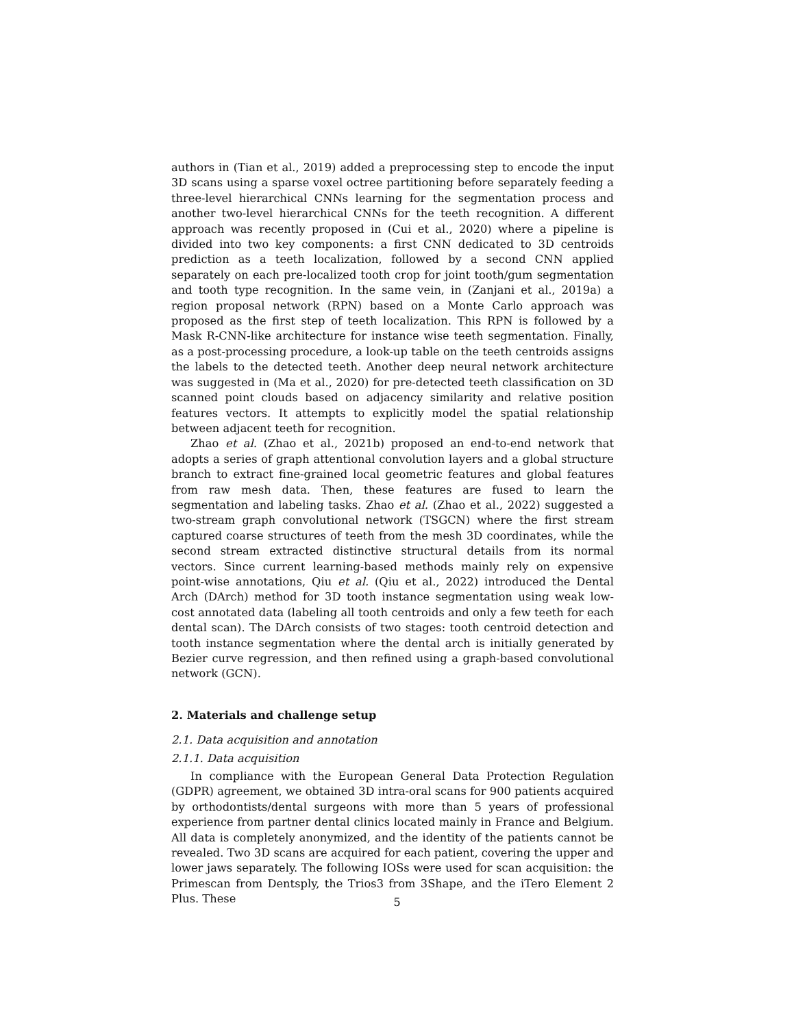authors in (Tian et al., 2019) added a preprocessing step to encode the input 3D scans using a sparse voxel octree partitioning before separately feeding a three-level hierarchical CNNs learning for the segmentation process and another two-level hierarchical CNNs for the teeth recognition. A different approach was recently proposed in (Cui et al., 2020) where a pipeline is divided into two key components: a first CNN dedicated to 3D centroids prediction as a teeth localization, followed by a second CNN applied separately on each pre-localized tooth crop for joint tooth/gum segmentation and tooth type recognition. In the same vein, in (Zanjani et al., 2019a) a region proposal network (RPN) based on a Monte Carlo approach was proposed as the first step of teeth localization. This RPN is followed by a Mask R-CNN-like architecture for instance wise teeth segmentation. Finally, as a post-processing procedure, a look-up table on the teeth centroids assigns the labels to the detected teeth. Another deep neural network architecture was suggested in (Ma et al., 2020) for pre-detected teeth classification on 3D scanned point clouds based on adjacency similarity and relative position features vectors. It attempts to explicitly model the spatial relationship between adjacent teeth for recognition.
Zhao et al. (Zhao et al., 2021b) proposed an end-to-end network that adopts a series of graph attentional convolution layers and a global structure branch to extract fine-grained local geometric features and global features from raw mesh data. Then, these features are fused to learn the segmentation and labeling tasks. Zhao et al. (Zhao et al., 2022) suggested a two-stream graph convolutional network (TSGCN) where the first stream captured coarse structures of teeth from the mesh 3D coordinates, while the second stream extracted distinctive structural details from its normal vectors. Since current learning-based methods mainly rely on expensive point-wise annotations, Qiu et al. (Qiu et al., 2022) introduced the Dental Arch (DArch) method for 3D tooth instance segmentation using weak low-cost annotated data (labeling all tooth centroids and only a few teeth for each dental scan). The DArch consists of two stages: tooth centroid detection and tooth instance segmentation where the dental arch is initially generated by Bezier curve regression, and then refined using a graph-based convolutional network (GCN).
2. Materials and challenge setup
2.1. Data acquisition and annotation
2.1.1. Data acquisition
In compliance with the European General Data Protection Regulation (GDPR) agreement, we obtained 3D intra-oral scans for 900 patients acquired by orthodontists/dental surgeons with more than 5 years of professional experience from partner dental clinics located mainly in France and Belgium. All data is completely anonymized, and the identity of the patients cannot be revealed. Two 3D scans are acquired for each patient, covering the upper and lower jaws separately. The following IOSs were used for scan acquisition: the Primescan from Dentsply, the Trios3 from 3Shape, and the iTero Element 2 Plus. These
5